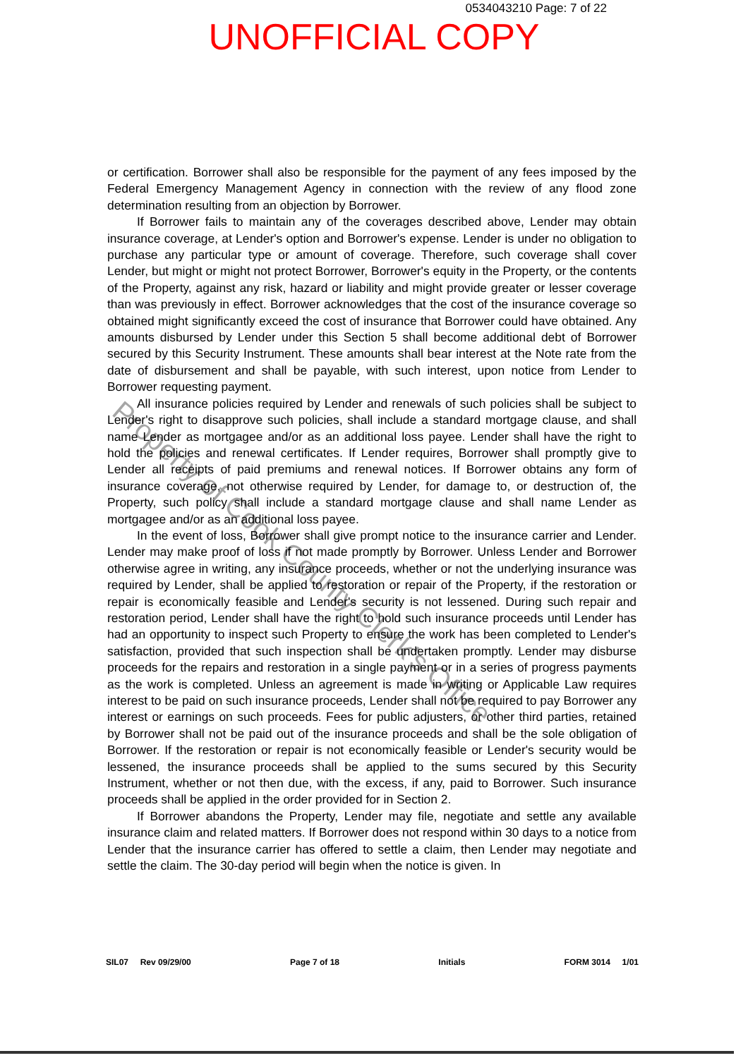0534043210 Page: 7 of 22
UNOFFICIAL COPY
Property of Cook County Clerk's Office
or certification. Borrower shall also be responsible for the payment of any fees imposed by the Federal Emergency Management Agency in connection with the review of any flood zone determination resulting from an objection by Borrower.
If Borrower fails to maintain any of the coverages described above, Lender may obtain insurance coverage, at Lender's option and Borrower's expense. Lender is under no obligation to purchase any particular type or amount of coverage. Therefore, such coverage shall cover Lender, but might or might not protect Borrower, Borrower's equity in the Property, or the contents of the Property, against any risk, hazard or liability and might provide greater or lesser coverage than was previously in effect. Borrower acknowledges that the cost of the insurance coverage so obtained might significantly exceed the cost of insurance that Borrower could have obtained. Any amounts disbursed by Lender under this Section 5 shall become additional debt of Borrower secured by this Security Instrument. These amounts shall bear interest at the Note rate from the date of disbursement and shall be payable, with such interest, upon notice from Lender to Borrower requesting payment.
All insurance policies required by Lender and renewals of such policies shall be subject to Lender's right to disapprove such policies, shall include a standard mortgage clause, and shall name Lender as mortgagee and/or as an additional loss payee. Lender shall have the right to hold the policies and renewal certificates. If Lender requires, Borrower shall promptly give to Lender all receipts of paid premiums and renewal notices. If Borrower obtains any form of insurance coverage, not otherwise required by Lender, for damage to, or destruction of, the Property, such policy shall include a standard mortgage clause and shall name Lender as mortgagee and/or as an additional loss payee.
In the event of loss, Borrower shall give prompt notice to the insurance carrier and Lender. Lender may make proof of loss if not made promptly by Borrower. Unless Lender and Borrower otherwise agree in writing, any insurance proceeds, whether or not the underlying insurance was required by Lender, shall be applied to restoration or repair of the Property, if the restoration or repair is economically feasible and Lender's security is not lessened. During such repair and restoration period, Lender shall have the right to hold such insurance proceeds until Lender has had an opportunity to inspect such Property to ensure the work has been completed to Lender's satisfaction, provided that such inspection shall be undertaken promptly. Lender may disburse proceeds for the repairs and restoration in a single payment or in a series of progress payments as the work is completed. Unless an agreement is made in writing or Applicable Law requires interest to be paid on such insurance proceeds, Lender shall not be required to pay Borrower any interest or earnings on such proceeds. Fees for public adjusters, or other third parties, retained by Borrower shall not be paid out of the insurance proceeds and shall be the sole obligation of Borrower. If the restoration or repair is not economically feasible or Lender's security would be lessened, the insurance proceeds shall be applied to the sums secured by this Security Instrument, whether or not then due, with the excess, if any, paid to Borrower. Such insurance proceeds shall be applied in the order provided for in Section 2.
If Borrower abandons the Property, Lender may file, negotiate and settle any available insurance claim and related matters. If Borrower does not respond within 30 days to a notice from Lender that the insurance carrier has offered to settle a claim, then Lender may negotiate and settle the claim. The 30-day period will begin when the notice is given. In
SIL07 Rev 09/29/00 Page 7 of 18 Initials FORM 3014 1/01